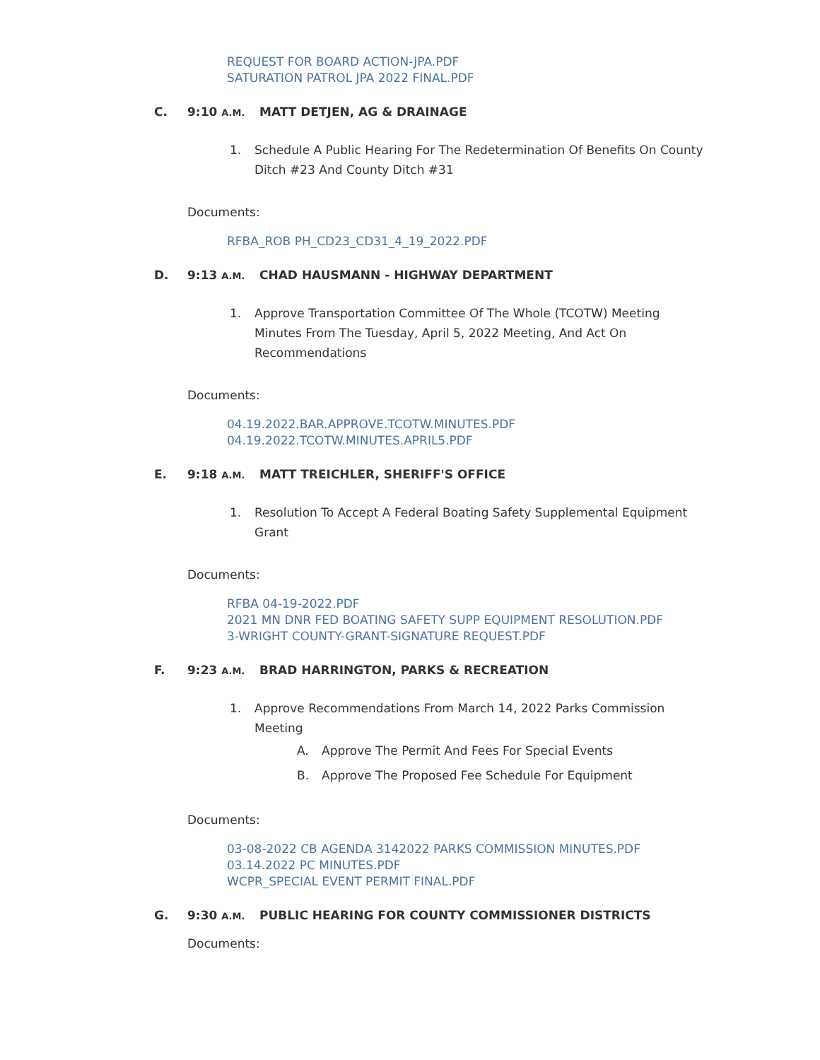REQUEST FOR BOARD ACTION-JPA.PDF
SATURATION PATROL JPA 2022 FINAL.PDF
C. 9:10 A.M. MATT DETJEN, AG & DRAINAGE
1. Schedule A Public Hearing For The Redetermination Of Benefits On County Ditch #23 And County Ditch #31
Documents:
RFBA_ROB PH_CD23_CD31_4_19_2022.PDF
D. 9:13 A.M. CHAD HAUSMANN - HIGHWAY DEPARTMENT
1. Approve Transportation Committee Of The Whole (TCOTW) Meeting Minutes From The Tuesday, April 5, 2022 Meeting, And Act On Recommendations
Documents:
04.19.2022.BAR.APPROVE.TCOTW.MINUTES.PDF
04.19.2022.TCOTW.MINUTES.APRIL5.PDF
E. 9:18 A.M. MATT TREICHLER, SHERIFF'S OFFICE
1. Resolution To Accept A Federal Boating Safety Supplemental Equipment Grant
Documents:
RFBA 04-19-2022.PDF
2021 MN DNR FED BOATING SAFETY SUPP EQUIPMENT RESOLUTION.PDF
3-WRIGHT COUNTY-GRANT-SIGNATURE REQUEST.PDF
F. 9:23 A.M. BRAD HARRINGTON, PARKS & RECREATION
1. Approve Recommendations From March 14, 2022 Parks Commission Meeting
A. Approve The Permit And Fees For Special Events
B. Approve The Proposed Fee Schedule For Equipment
Documents:
03-08-2022 CB AGENDA 3142022 PARKS COMMISSION MINUTES.PDF
03.14.2022 PC MINUTES.PDF
WCPR_SPECIAL EVENT PERMIT FINAL.PDF
G. 9:30 A.M. PUBLIC HEARING FOR COUNTY COMMISSIONER DISTRICTS
Documents: